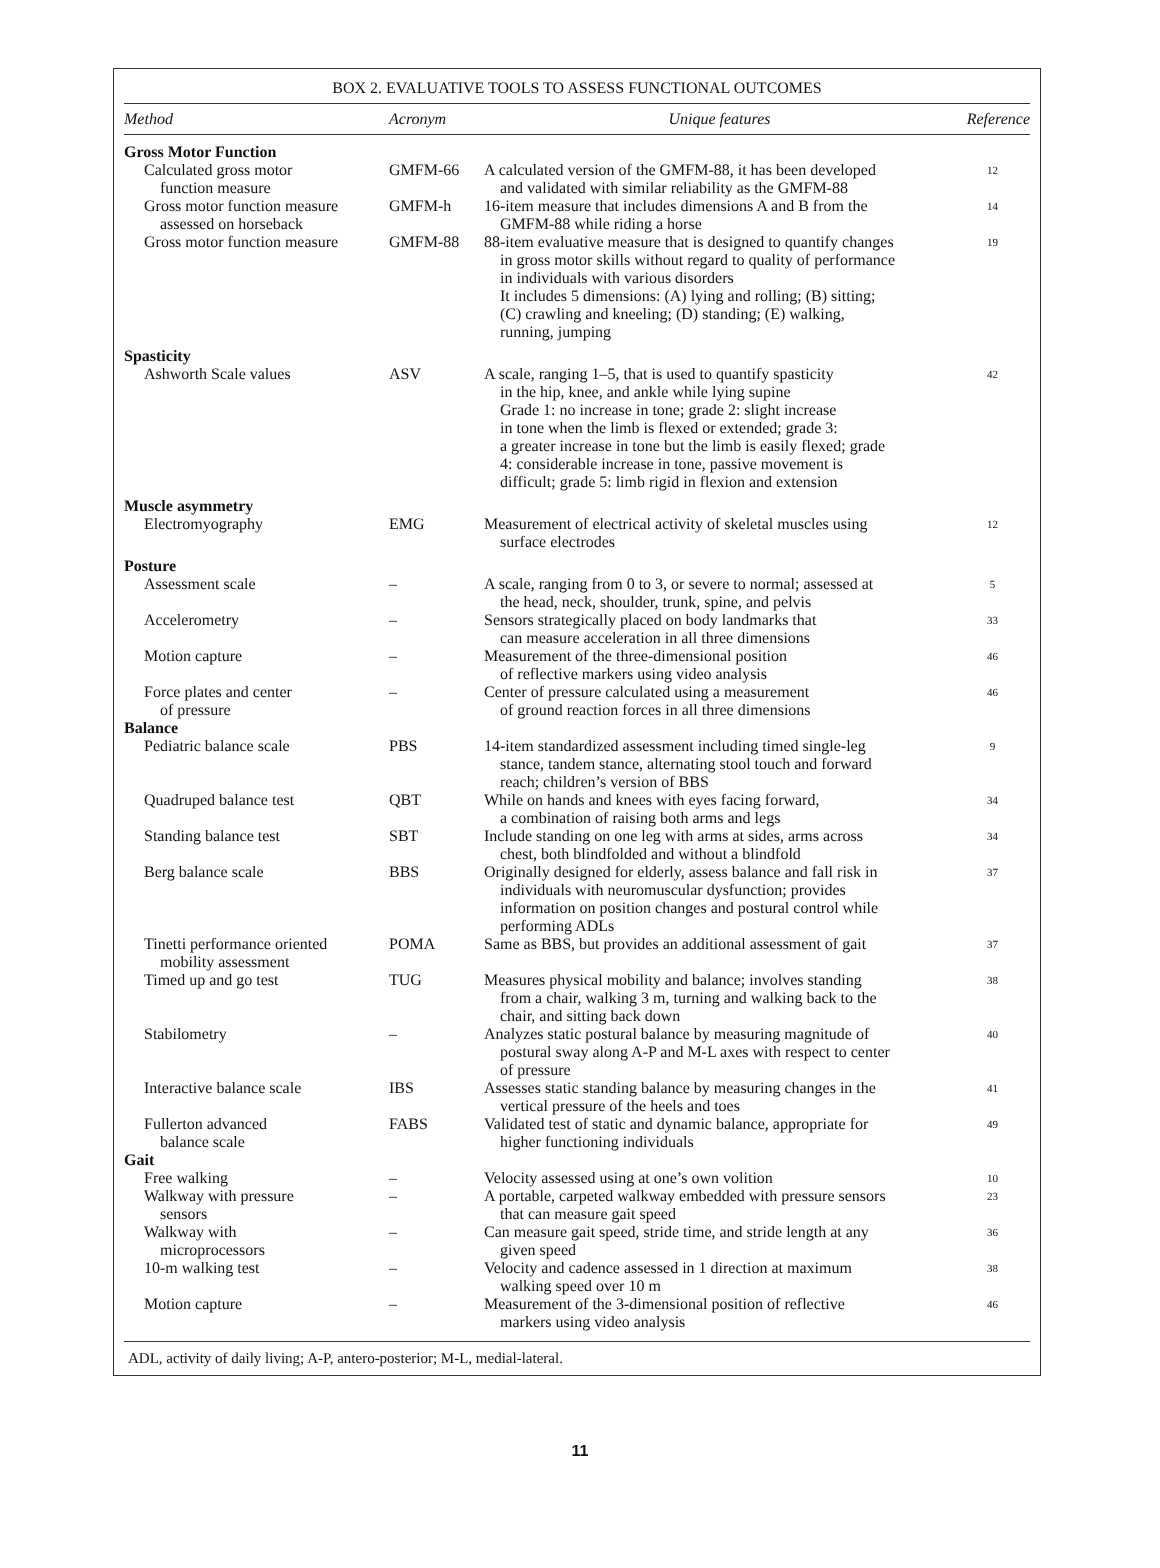BOX 2. EVALUATIVE TOOLS TO ASSESS FUNCTIONAL OUTCOMES
| Method | Acronym | Unique features | Reference |
| --- | --- | --- | --- |
| Gross Motor Function | | | |
| Calculated gross motor function measure | GMFM-66 | A calculated version of the GMFM-88, it has been developed and validated with similar reliability as the GMFM-88 | 12 |
| Gross motor function measure assessed on horseback | GMFM-h | 16-item measure that includes dimensions A and B from the GMFM-88 while riding a horse | 14 |
| Gross motor function measure | GMFM-88 | 88-item evaluative measure that is designed to quantify changes in gross motor skills without regard to quality of performance in individuals with various disorders It includes 5 dimensions: (A) lying and rolling; (B) sitting; (C) crawling and kneeling; (D) standing; (E) walking, running, jumping | 19 |
| Spasticity | | | |
| Ashworth Scale values | ASV | A scale, ranging 1–5, that is used to quantify spasticity in the hip, knee, and ankle while lying supine Grade 1: no increase in tone; grade 2: slight increase in tone when the limb is flexed or extended; grade 3: a greater increase in tone but the limb is easily flexed; grade 4: considerable increase in tone, passive movement is difficult; grade 5: limb rigid in flexion and extension | 42 |
| Muscle asymmetry | | | |
| Electromyography | EMG | Measurement of electrical activity of skeletal muscles using surface electrodes | 12 |
| Posture | | | |
| Assessment scale | – | A scale, ranging from 0 to 3, or severe to normal; assessed at the head, neck, shoulder, trunk, spine, and pelvis | 5 |
| Accelerometry | – | Sensors strategically placed on body landmarks that can measure acceleration in all three dimensions | 33 |
| Motion capture | – | Measurement of the three-dimensional position of reflective markers using video analysis | 46 |
| Force plates and center of pressure | – | Center of pressure calculated using a measurement of ground reaction forces in all three dimensions | 46 |
| Balance | | | |
| Pediatric balance scale | PBS | 14-item standardized assessment including timed single-leg stance, tandem stance, alternating stool touch and forward reach; children’s version of BBS | 9 |
| Quadruped balance test | QBT | While on hands and knees with eyes facing forward, a combination of raising both arms and legs | 34 |
| Standing balance test | SBT | Include standing on one leg with arms at sides, arms across chest, both blindfolded and without a blindfold | 34 |
| Berg balance scale | BBS | Originally designed for elderly, assess balance and fall risk in individuals with neuromuscular dysfunction; provides information on position changes and postural control while performing ADLs | 37 |
| Tinetti performance oriented mobility assessment | POMA | Same as BBS, but provides an additional assessment of gait | 37 |
| Timed up and go test | TUG | Measures physical mobility and balance; involves standing from a chair, walking 3 m, turning and walking back to the chair, and sitting back down | 38 |
| Stabilometry | – | Analyzes static postural balance by measuring magnitude of postural sway along A-P and M-L axes with respect to center of pressure | 40 |
| Interactive balance scale | IBS | Assesses static standing balance by measuring changes in the vertical pressure of the heels and toes | 41 |
| Fullerton advanced balance scale | FABS | Validated test of static and dynamic balance, appropriate for higher functioning individuals | 49 |
| Gait | | | |
| Free walking | – | Velocity assessed using at one’s own volition | 10 |
| Walkway with pressure sensors | – | A portable, carpeted walkway embedded with pressure sensors that can measure gait speed | 23 |
| Walkway with microprocessors | – | Can measure gait speed, stride time, and stride length at any given speed | 36 |
| 10-m walking test | – | Velocity and cadence assessed in 1 direction at maximum walking speed over 10 m | 38 |
| Motion capture | – | Measurement of the 3-dimensional position of reflective markers using video analysis | 46 |
ADL, activity of daily living; A-P, antero-posterior; M-L, medial-lateral.
11